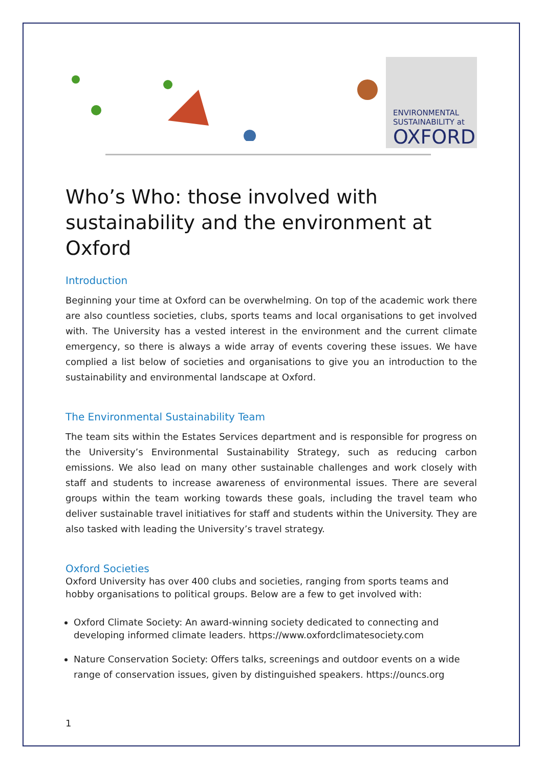ENVIRONMENTAL
SUSTAINABILITY at
OXFORD
Who’s Who: those involved with sustainability and the environment at Oxford
Introduction
Beginning your time at Oxford can be overwhelming. On top of the academic work there are also countless societies, clubs, sports teams and local organisations to get involved with. The University has a vested interest in the environment and the current climate emergency, so there is always a wide array of events covering these issues. We have complied a list below of societies and organisations to give you an introduction to the sustainability and environmental landscape at Oxford.
The Environmental Sustainability Team
The team sits within the Estates Services department and is responsible for progress on the University’s Environmental Sustainability Strategy, such as reducing carbon emissions. We also lead on many other sustainable challenges and work closely with staff and students to increase awareness of environmental issues. There are several groups within the team working towards these goals, including the travel team who deliver sustainable travel initiatives for staff and students within the University. They are also tasked with leading the University’s travel strategy.
Oxford Societies
Oxford University has over 400 clubs and societies, ranging from sports teams and hobby organisations to political groups. Below are a few to get involved with:
Oxford Climate Society: An award-winning society dedicated to connecting and developing informed climate leaders. https://www.oxfordclimatesociety.com
Nature Conservation Society: Offers talks, screenings and outdoor events on a wide range of conservation issues, given by distinguished speakers. https://ouncs.org
1